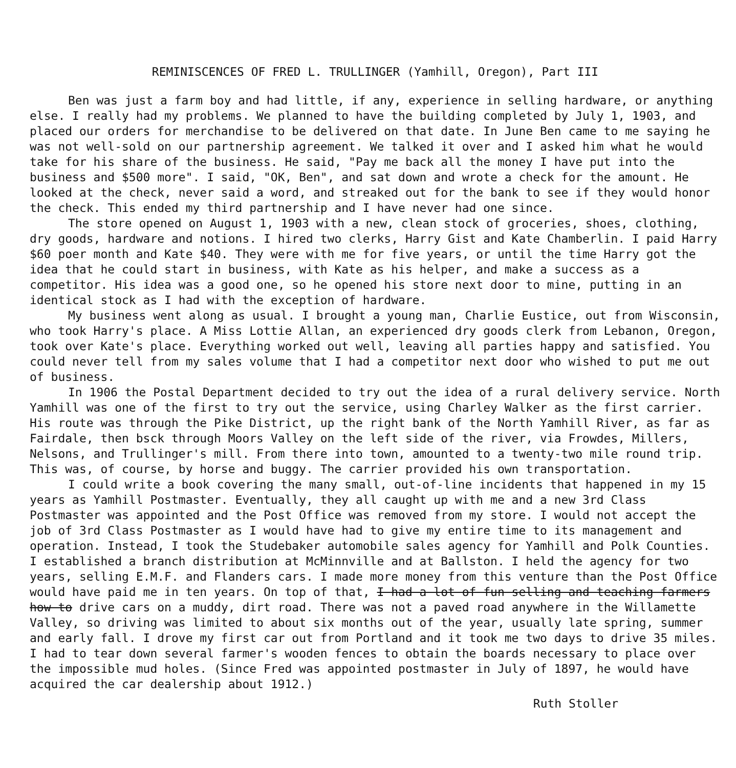REMINISCENCES OF FRED L. TRULLINGER (Yamhill, Oregon), Part III
Ben was just a farm boy and had little, if any, experience in selling hardware, or anything else. I really had my problems. We planned to have the building completed by July 1, 1903, and placed our orders for merchandise to be delivered on that date. In June Ben came to me saying he was not well-sold on our partnership agreement. We talked it over and I asked him what he would take for his share of the business. He said, "Pay me back all the money I have put into the business and $500 more". I said, "OK, Ben", and sat down and wrote a check for the amount. He looked at the check, never said a word, and streaked out for the bank to see if they would honor the check. This ended my third partnership and I have never had one since.
The store opened on August 1, 1903 with a new, clean stock of groceries, shoes, clothing, dry goods, hardware and notions. I hired two clerks, Harry Gist and Kate Chamberlin. I paid Harry $60 poer month and Kate $40. They were with me for five years, or until the time Harry got the idea that he could start in business, with Kate as his helper, and make a success as a competitor. His idea was a good one, so he opened his store next door to mine, putting in an identical stock as I had with the exception of hardware.
My business went along as usual. I brought a young man, Charlie Eustice, out from Wisconsin, who took Harry's place. A Miss Lottie Allan, an experienced dry goods clerk from Lebanon, Oregon, took over Kate's place. Everything worked out well, leaving all parties happy and satisfied. You could never tell from my sales volume that I had a competitor next door who wished to put me out of business.
In 1906 the Postal Department decided to try out the idea of a rural delivery service. North Yamhill was one of the first to try out the service, using Charley Walker as the first carrier. His route was through the Pike District, up the right bank of the North Yamhill River, as far as Fairdale, then bsck through Moors Valley on the left side of the river, via Frowdes, Millers, Nelsons, and Trullinger's mill. From there into town, amounted to a twenty-two mile round trip. This was, of course, by horse and buggy. The carrier provided his own transportation.
I could write a book covering the many small, out-of-line incidents that happened in my 15 years as Yamhill Postmaster. Eventually, they all caught up with me and a new 3rd Class Postmaster was appointed and the Post Office was removed from my store. I would not accept the job of 3rd Class Postmaster as I would have had to give my entire time to its management and operation. Instead, I took the Studebaker automobile sales agency for Yamhill and Polk Counties. I established a branch distribution at McMinnville and at Ballston. I held the agency for two years, selling E.M.F. and Flanders cars. I made more money from this venture than the Post Office would have paid me in ten years. On top of that, I had a lot of fun selling and teaching farmers how to drive cars on a muddy, dirt road. There was not a paved road anywhere in the Willamette Valley, so driving was limited to about six months out of the year, usually late spring, summer and early fall. I drove my first car out from Portland and it took me two days to drive 35 miles. I had to tear down several farmer's wooden fences to obtain the boards necessary to place over the impossible mud holes. (Since Fred was appointed postmaster in July of 1897, he would have acquired the car dealership about 1912.)
Ruth Stoller